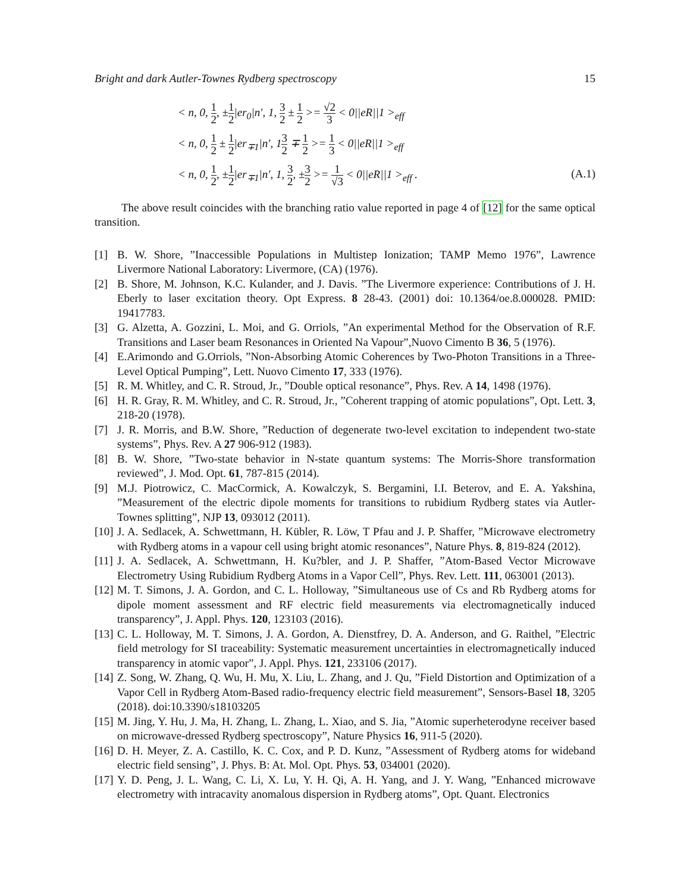Bright and dark Autler-Townes Rydberg spectroscopy 15
< n, 0, 1 2, ±1 2|er<sub>0</sub>|n′, 1, 3 2 ± 1 2 >= √2 3 < 0||eR||1 ><sub>eff</sub>
< n, 0, 1 2 ± 1 2|er<sub>∓1</sub>|n′, 13 2 ∓ 1 2 >= 1 3 < 0||eR||1 ><sub>eff</sub>
< n, 0, 1 2, ±1 2|er<sub>∓1</sub>|n′, 1, 3 2, ±3 2 >= 1 √3 < 0||eR||1 ><sub>eff</sub> .
(A.1)
The above result coincides with the branching ratio value reported in page 4 of [12] for the same optical transition.
[1] B. W. Shore, ”Inaccessible Populations in Multistep Ionization; TAMP Memo 1976”, Lawrence Livermore National Laboratory: Livermore, (CA) (1976).
[2] B. Shore, M. Johnson, K.C. Kulander, and J. Davis. ”The Livermore experience: Contributions of J. H. Eberly to laser excitation theory. Opt Express. 8 28-43. (2001) doi: 10.1364/oe.8.000028. PMID: 19417783.
[3] G. Alzetta, A. Gozzini, L. Moi, and G. Orriols, ”An experimental Method for the Observation of R.F. Transitions and Laser beam Resonances in Oriented Na Vapour”,Nuovo Cimento B 36, 5 (1976).
[4] E.Arimondo and G.Orriols, ”Non-Absorbing Atomic Coherences by Two-Photon Transitions in a Three-Level Optical Pumping”, Lett. Nuovo Cimento 17, 333 (1976).
[5] R. M. Whitley, and C. R. Stroud, Jr., ”Double optical resonance”, Phys. Rev. A 14, 1498 (1976).
[6] H. R. Gray, R. M. Whitley, and C. R. Stroud, Jr., ”Coherent trapping of atomic populations”, Opt. Lett. 3, 218-20 (1978).
[7] J. R. Morris, and B.W. Shore, ”Reduction of degenerate two-level excitation to independent two-state systems”, Phys. Rev. A 27 906-912 (1983).
[8] B. W. Shore, ”Two-state behavior in N-state quantum systems: The Morris-Shore transformation reviewed”, J. Mod. Opt. 61, 787-815 (2014).
[9] M.J. Piotrowicz, C. MacCormick, A. Kowalczyk, S. Bergamini, I.I. Beterov, and E. A. Yakshina, ”Measurement of the electric dipole moments for transitions to rubidium Rydberg states via Autler-Townes splitting”, NJP 13, 093012 (2011).
[10] J. A. Sedlacek, A. Schwettmann, H. Kübler, R. Löw, T Pfau and J. P. Shaffer, ”Microwave electrometry with Rydberg atoms in a vapour cell using bright atomic resonances”, Nature Phys. 8, 819-824 (2012).
[11] J. A. Sedlacek, A. Schwettmann, H. Ku?bler, and J. P. Shaffer, ”Atom-Based Vector Microwave Electrometry Using Rubidium Rydberg Atoms in a Vapor Cell”, Phys. Rev. Lett. 111, 063001 (2013).
[12] M. T. Simons, J. A. Gordon, and C. L. Holloway, ”Simultaneous use of Cs and Rb Rydberg atoms for dipole moment assessment and RF electric field measurements via electromagnetically induced transparency”, J. Appl. Phys. 120, 123103 (2016).
[13] C. L. Holloway, M. T. Simons, J. A. Gordon, A. Dienstfrey, D. A. Anderson, and G. Raithel, ”Electric field metrology for SI traceability: Systematic measurement uncertainties in electromagnetically induced transparency in atomic vapor”, J. Appl. Phys. 121, 233106 (2017).
[14] Z. Song, W. Zhang, Q. Wu, H. Mu, X. Liu, L. Zhang, and J. Qu, ”Field Distortion and Optimization of a Vapor Cell in Rydberg Atom-Based radio-frequency electric field measurement”, Sensors-Basel 18, 3205 (2018). doi:10.3390/s18103205
[15] M. Jing, Y. Hu, J. Ma, H. Zhang, L. Zhang, L. Xiao, and S. Jia, ”Atomic superheterodyne receiver based on microwave-dressed Rydberg spectroscopy”, Nature Physics 16, 911-5 (2020).
[16] D. H. Meyer, Z. A. Castillo, K. C. Cox, and P. D. Kunz, ”Assessment of Rydberg atoms for wideband electric field sensing”, J. Phys. B: At. Mol. Opt. Phys. 53, 034001 (2020).
[17] Y. D. Peng, J. L. Wang, C. Li, X. Lu, Y. H. Qi, A. H. Yang, and J. Y. Wang, ”Enhanced microwave electrometry with intracavity anomalous dispersion in Rydberg atoms”, Opt. Quant. Electronics